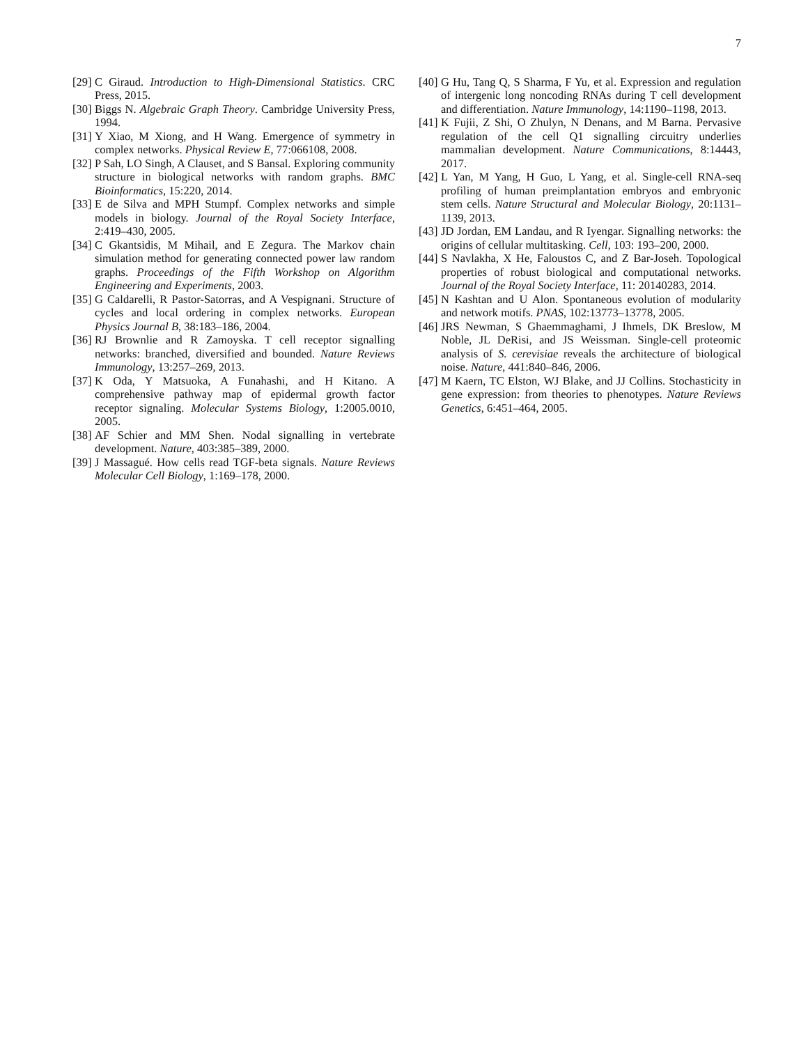7
[29] C Giraud. Introduction to High-Dimensional Statistics. CRC Press, 2015.
[30] Biggs N. Algebraic Graph Theory. Cambridge University Press, 1994.
[31] Y Xiao, M Xiong, and H Wang. Emergence of symmetry in complex networks. Physical Review E, 77:066108, 2008.
[32] P Sah, LO Singh, A Clauset, and S Bansal. Exploring community structure in biological networks with random graphs. BMC Bioinformatics, 15:220, 2014.
[33] E de Silva and MPH Stumpf. Complex networks and simple models in biology. Journal of the Royal Society Interface, 2:419–430, 2005.
[34] C Gkantsidis, M Mihail, and E Zegura. The Markov chain simulation method for generating connected power law random graphs. Proceedings of the Fifth Workshop on Algorithm Engineering and Experiments, 2003.
[35] G Caldarelli, R Pastor-Satorras, and A Vespignani. Structure of cycles and local ordering in complex networks. European Physics Journal B, 38:183–186, 2004.
[36] RJ Brownlie and R Zamoyska. T cell receptor signalling networks: branched, diversified and bounded. Nature Reviews Immunology, 13:257–269, 2013.
[37] K Oda, Y Matsuoka, A Funahashi, and H Kitano. A comprehensive pathway map of epidermal growth factor receptor signaling. Molecular Systems Biology, 1:2005.0010, 2005.
[38] AF Schier and MM Shen. Nodal signalling in vertebrate development. Nature, 403:385–389, 2000.
[39] J Massagué. How cells read TGF-beta signals. Nature Reviews Molecular Cell Biology, 1:169–178, 2000.
[40] G Hu, Tang Q, S Sharma, F Yu, et al. Expression and regulation of intergenic long noncoding RNAs during T cell development and differentiation. Nature Immunology, 14:1190–1198, 2013.
[41] K Fujii, Z Shi, O Zhulyn, N Denans, and M Barna. Pervasive regulation of the cell Q1 signalling circuitry underlies mammalian development. Nature Communications, 8:14443, 2017.
[42] L Yan, M Yang, H Guo, L Yang, et al. Single-cell RNA-seq profiling of human preimplantation embryos and embryonic stem cells. Nature Structural and Molecular Biology, 20:1131–1139, 2013.
[43] JD Jordan, EM Landau, and R Iyengar. Signalling networks: the origins of cellular multitasking. Cell, 103: 193–200, 2000.
[44] S Navlakha, X He, Faloustos C, and Z Bar-Joseh. Topological properties of robust biological and computational networks. Journal of the Royal Society Interface, 11: 20140283, 2014.
[45] N Kashtan and U Alon. Spontaneous evolution of modularity and network motifs. PNAS, 102:13773–13778, 2005.
[46] JRS Newman, S Ghaemmaghami, J Ihmels, DK Breslow, M Noble, JL DeRisi, and JS Weissman. Single-cell proteomic analysis of S. cerevisiae reveals the architecture of biological noise. Nature, 441:840–846, 2006.
[47] M Kaern, TC Elston, WJ Blake, and JJ Collins. Stochasticity in gene expression: from theories to phenotypes. Nature Reviews Genetics, 6:451–464, 2005.